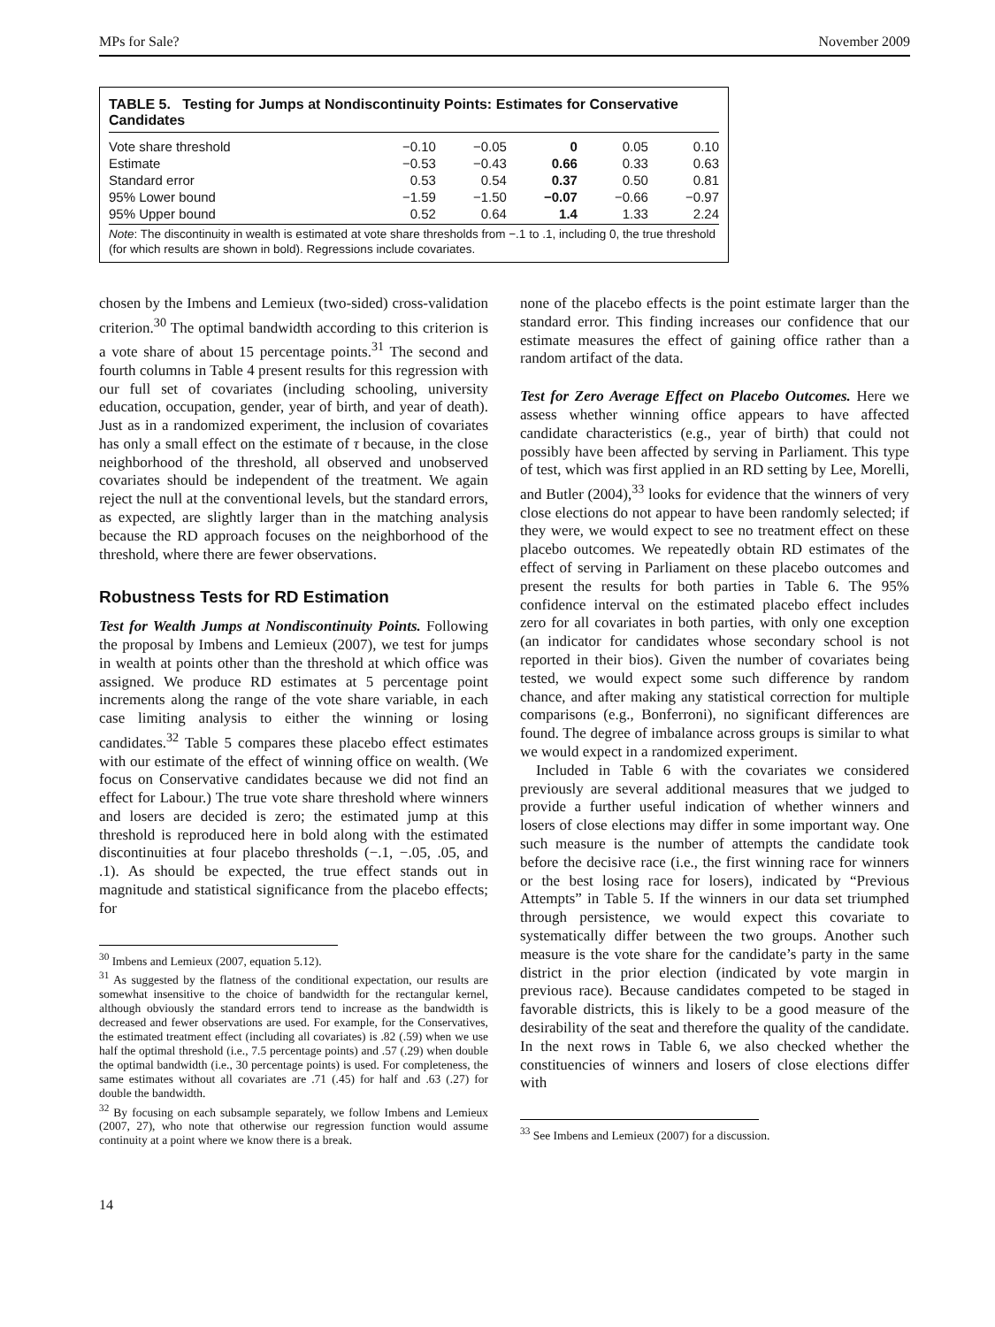MPs for Sale? November 2009
TABLE 5. Testing for Jumps at Nondiscontinuity Points: Estimates for Conservative Candidates
| Vote share threshold | −0.10 | −0.05 | 0 | 0.05 | 0.10 |
| --- | --- | --- | --- | --- | --- |
| Estimate | −0.53 | −0.43 | 0.66 | 0.33 | 0.63 |
| Standard error | 0.53 | 0.54 | 0.37 | 0.50 | 0.81 |
| 95% Lower bound | −1.59 | −1.50 | −0.07 | −0.66 | −0.97 |
| 95% Upper bound | 0.52 | 0.64 | 1.4 | 1.33 | 2.24 |
Note: The discontinuity in wealth is estimated at vote share thresholds from −.1 to .1, including 0, the true threshold (for which results are shown in bold). Regressions include covariates.
chosen by the Imbens and Lemieux (two-sided) cross-validation criterion.<sup>30</sup> The optimal bandwidth according to this criterion is a vote share of about 15 percentage points.<sup>31</sup> The second and fourth columns in Table 4 present results for this regression with our full set of covariates (including schooling, university education, occupation, gender, year of birth, and year of death). Just as in a randomized experiment, the inclusion of covariates has only a small effect on the estimate of τ because, in the close neighborhood of the threshold, all observed and unobserved covariates should be independent of the treatment. We again reject the null at the conventional levels, but the standard errors, as expected, are slightly larger than in the matching analysis because the RD approach focuses on the neighborhood of the threshold, where there are fewer observations.
Robustness Tests for RD Estimation
Test for Wealth Jumps at Nondiscontinuity Points. Following the proposal by Imbens and Lemieux (2007), we test for jumps in wealth at points other than the threshold at which office was assigned. We produce RD estimates at 5 percentage point increments along the range of the vote share variable, in each case limiting analysis to either the winning or losing candidates.<sup>32</sup> Table 5 compares these placebo effect estimates with our estimate of the effect of winning office on wealth. (We focus on Conservative candidates because we did not find an effect for Labour.) The true vote share threshold where winners and losers are decided is zero; the estimated jump at this threshold is reproduced here in bold along with the estimated discontinuities at four placebo thresholds (−.1, −.05, .05, and .1). As should be expected, the true effect stands out in magnitude and statistical significance from the placebo effects; for
<sup>30</sup> Imbens and Lemieux (2007, equation 5.12).
<sup>31</sup> As suggested by the flatness of the conditional expectation, our results are somewhat insensitive to the choice of bandwidth for the rectangular kernel, although obviously the standard errors tend to increase as the bandwidth is decreased and fewer observations are used. For example, for the Conservatives, the estimated treatment effect (including all covariates) is .82 (.59) when we use half the optimal threshold (i.e., 7.5 percentage points) and .57 (.29) when double the optimal bandwidth (i.e., 30 percentage points) is used. For completeness, the same estimates without all covariates are .71 (.45) for half and .63 (.27) for double the bandwidth.
<sup>32</sup> By focusing on each subsample separately, we follow Imbens and Lemieux (2007, 27), who note that otherwise our regression function would assume continuity at a point where we know there is a break.
none of the placebo effects is the point estimate larger than the standard error. This finding increases our confidence that our estimate measures the effect of gaining office rather than a random artifact of the data.
Test for Zero Average Effect on Placebo Outcomes. Here we assess whether winning office appears to have affected candidate characteristics (e.g., year of birth) that could not possibly have been affected by serving in Parliament. This type of test, which was first applied in an RD setting by Lee, Morelli, and Butler (2004),<sup>33</sup> looks for evidence that the winners of very close elections do not appear to have been randomly selected; if they were, we would expect to see no treatment effect on these placebo outcomes. We repeatedly obtain RD estimates of the effect of serving in Parliament on these placebo outcomes and present the results for both parties in Table 6. The 95% confidence interval on the estimated placebo effect includes zero for all covariates in both parties, with only one exception (an indicator for candidates whose secondary school is not reported in their bios). Given the number of covariates being tested, we would expect some such difference by random chance, and after making any statistical correction for multiple comparisons (e.g., Bonferroni), no significant differences are found. The degree of imbalance across groups is similar to what we would expect in a randomized experiment.
Included in Table 6 with the covariates we considered previously are several additional measures that we judged to provide a further useful indication of whether winners and losers of close elections may differ in some important way. One such measure is the number of attempts the candidate took before the decisive race (i.e., the first winning race for winners or the best losing race for losers), indicated by “Previous Attempts” in Table 5. If the winners in our data set triumphed through persistence, we would expect this covariate to systematically differ between the two groups. Another such measure is the vote share for the candidate’s party in the same district in the prior election (indicated by vote margin in previous race). Because candidates competed to be staged in favorable districts, this is likely to be a good measure of the desirability of the seat and therefore the quality of the candidate. In the next rows in Table 6, we also checked whether the constituencies of winners and losers of close elections differ with
<sup>33</sup> See Imbens and Lemieux (2007) for a discussion.
14